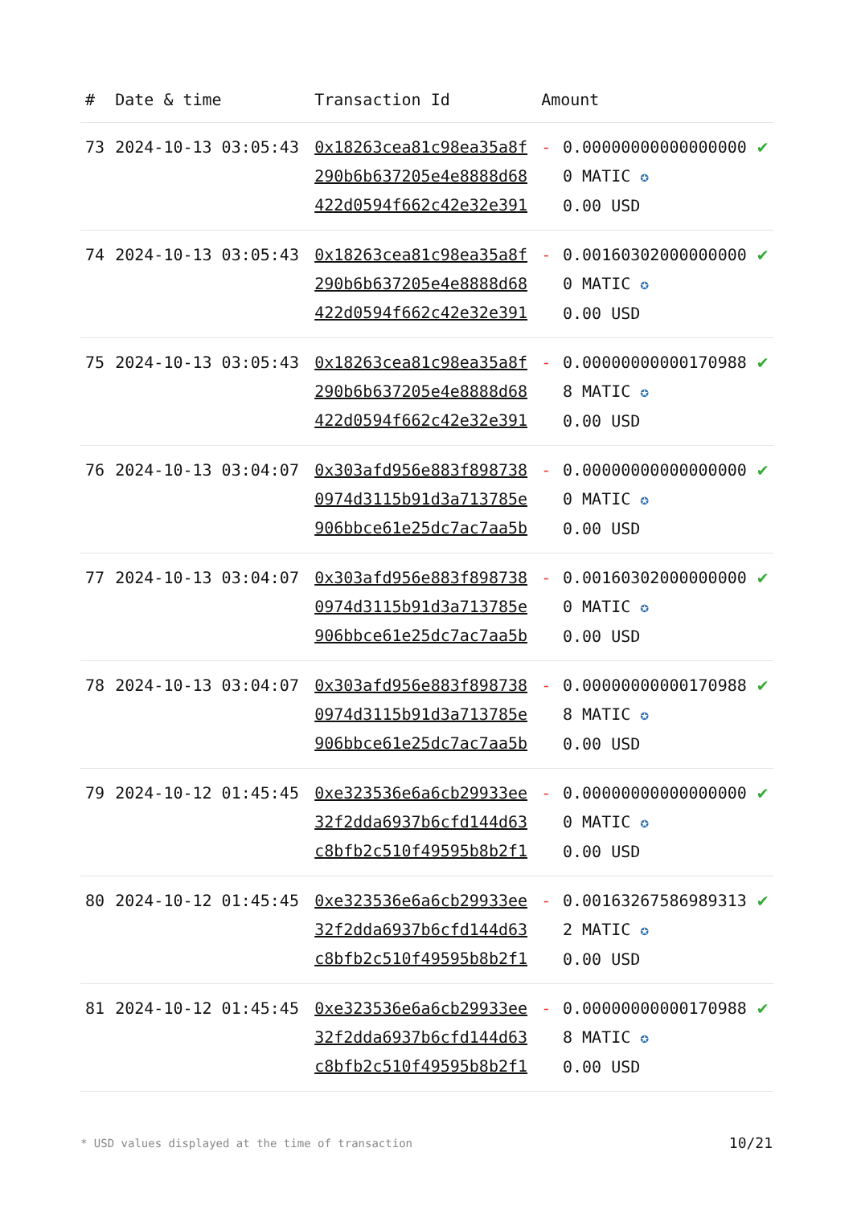| # | Date & time | Transaction Id | Amount | | |
| --- | --- | --- | --- | --- | --- |
| 73 | 2024-10-13 03:05:43 | 0x18263cea81c98ea35a8f290b6b637205e4e8888d68422d0594f662c42e32e391 | - | 0.000000000000000000 MATIC ✪ 0.00 USD | ✔ |
| 74 | 2024-10-13 03:05:43 | 0x18263cea81c98ea35a8f290b6b637205e4e8888d68422d0594f662c42e32e391 | - | 0.001603020000000000 MATIC ✪ 0.00 USD | ✔ |
| 75 | 2024-10-13 03:05:43 | 0x18263cea81c98ea35a8f290b6b637205e4e8888d68422d0594f662c42e32e391 | - | 0.000000000001709888 MATIC ✪ 0.00 USD | ✔ |
| 76 | 2024-10-13 03:04:07 | 0x303afd956e883f8987380974d3115b91d3a713785e906bbce61e25dc7ac7aa5b | - | 0.000000000000000000 MATIC ✪ 0.00 USD | ✔ |
| 77 | 2024-10-13 03:04:07 | 0x303afd956e883f8987380974d3115b91d3a713785e906bbce61e25dc7ac7aa5b | - | 0.001603020000000000 MATIC ✪ 0.00 USD | ✔ |
| 78 | 2024-10-13 03:04:07 | 0x303afd956e883f8987380974d3115b91d3a713785e906bbce61e25dc7ac7aa5b | - | 0.000000000001709888 MATIC ✪ 0.00 USD | ✔ |
| 79 | 2024-10-12 01:45:45 | 0xe323536e6a6cb29933ee32f2dda6937b6cfd144d63c8bfb2c510f49595b8b2f1 | - | 0.000000000000000000 MATIC ✪ 0.00 USD | ✔ |
| 80 | 2024-10-12 01:45:45 | 0xe323536e6a6cb29933ee32f2dda6937b6cfd144d63c8bfb2c510f49595b8b2f1 | - | 0.001632675869893132 MATIC ✪ 0.00 USD | ✔ |
| 81 | 2024-10-12 01:45:45 | 0xe323536e6a6cb29933ee32f2dda6937b6cfd144d63c8bfb2c510f49595b8b2f1 | - | 0.000000000001709888 MATIC ✪ 0.00 USD | ✔ |
* USD values displayed at the time of transaction
10/21